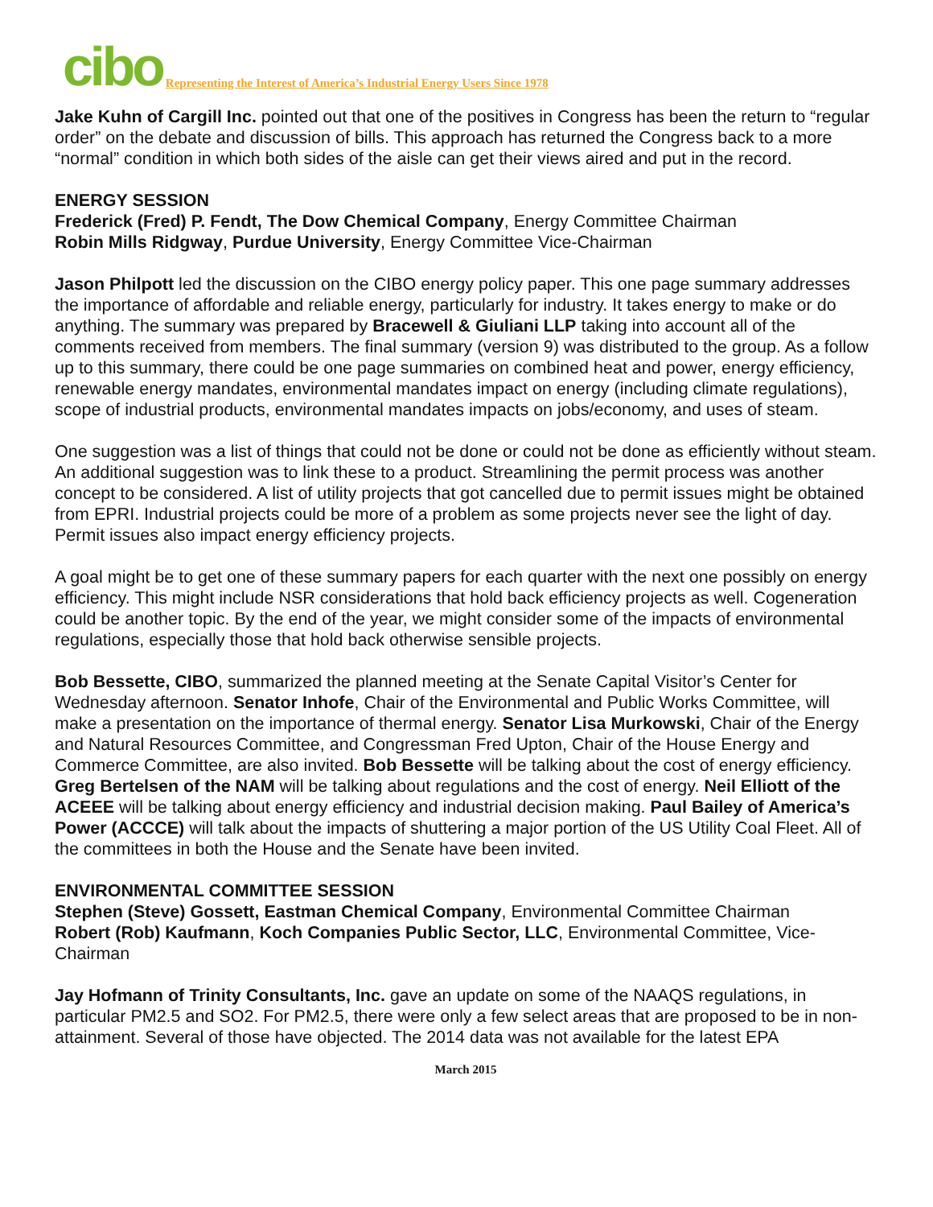cibo Representing the Interest of America’s Industrial Energy Users Since 1978
Jake Kuhn of Cargill Inc. pointed out that one of the positives in Congress has been the return to “regular order” on the debate and discussion of bills. This approach has returned the Congress back to a more “normal” condition in which both sides of the aisle can get their views aired and put in the record.
ENERGY SESSION
Frederick (Fred) P. Fendt, The Dow Chemical Company, Energy Committee Chairman
Robin Mills Ridgway, Purdue University, Energy Committee Vice-Chairman
Jason Philpott led the discussion on the CIBO energy policy paper. This one page summary addresses the importance of affordable and reliable energy, particularly for industry. It takes energy to make or do anything. The summary was prepared by Bracewell & Giuliani LLP taking into account all of the comments received from members. The final summary (version 9) was distributed to the group. As a follow up to this summary, there could be one page summaries on combined heat and power, energy efficiency, renewable energy mandates, environmental mandates impact on energy (including climate regulations), scope of industrial products, environmental mandates impacts on jobs/economy, and uses of steam.
One suggestion was a list of things that could not be done or could not be done as efficiently without steam. An additional suggestion was to link these to a product. Streamlining the permit process was another concept to be considered. A list of utility projects that got cancelled due to permit issues might be obtained from EPRI. Industrial projects could be more of a problem as some projects never see the light of day. Permit issues also impact energy efficiency projects.
A goal might be to get one of these summary papers for each quarter with the next one possibly on energy efficiency. This might include NSR considerations that hold back efficiency projects as well. Cogeneration could be another topic. By the end of the year, we might consider some of the impacts of environmental regulations, especially those that hold back otherwise sensible projects.
Bob Bessette, CIBO, summarized the planned meeting at the Senate Capital Visitor’s Center for Wednesday afternoon. Senator Inhofe, Chair of the Environmental and Public Works Committee, will make a presentation on the importance of thermal energy. Senator Lisa Murkowski, Chair of the Energy and Natural Resources Committee, and Congressman Fred Upton, Chair of the House Energy and Commerce Committee, are also invited. Bob Bessette will be talking about the cost of energy efficiency. Greg Bertelsen of the NAM will be talking about regulations and the cost of energy. Neil Elliott of the ACEEE will be talking about energy efficiency and industrial decision making. Paul Bailey of America’s Power (ACCCE) will talk about the impacts of shuttering a major portion of the US Utility Coal Fleet. All of the committees in both the House and the Senate have been invited.
ENVIRONMENTAL COMMITTEE SESSION
Stephen (Steve) Gossett, Eastman Chemical Company, Environmental Committee Chairman
Robert (Rob) Kaufmann, Koch Companies Public Sector, LLC, Environmental Committee, Vice-Chairman
Jay Hofmann of Trinity Consultants, Inc. gave an update on some of the NAAQS regulations, in particular PM2.5 and SO2. For PM2.5, there were only a few select areas that are proposed to be in non-attainment. Several of those have objected. The 2014 data was not available for the latest EPA
March 2015